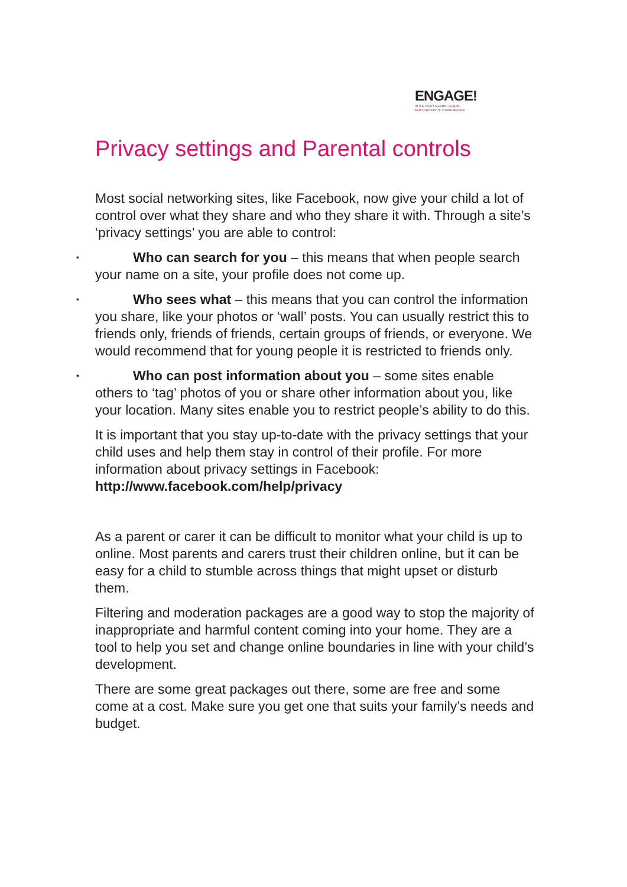ENGAGE!
IN THE FIGHT AGAINST SEXUAL
EXPLOITATION OF YOUNG PEOPLE
Privacy settings and Parental controls
Most social networking sites, like Facebook, now give your child a lot of control over what they share and who they share it with. Through a site’s ‘privacy settings’ you are able to control:
• Who can search for you – this means that when people search your name on a site, your profile does not come up.
• Who sees what – this means that you can control the information you share, like your photos or ‘wall’ posts. You can usually restrict this to friends only, friends of friends, certain groups of friends, or everyone. We would recommend that for young people it is restricted to friends only.
• Who can post information about you – some sites enable others to ‘tag’ photos of you or share other information about you, like your location. Many sites enable you to restrict people’s ability to do this.
It is important that you stay up-to-date with the privacy settings that your child uses and help them stay in control of their profile. For more information about privacy settings in Facebook: http://www.facebook.com/help/privacy
As a parent or carer it can be difficult to monitor what your child is up to online. Most parents and carers trust their children online, but it can be easy for a child to stumble across things that might upset or disturb them.
Filtering and moderation packages are a good way to stop the majority of inappropriate and harmful content coming into your home. They are a tool to help you set and change online boundaries in line with your child’s development.
There are some great packages out there, some are free and some come at a cost. Make sure you get one that suits your family’s needs and budget.